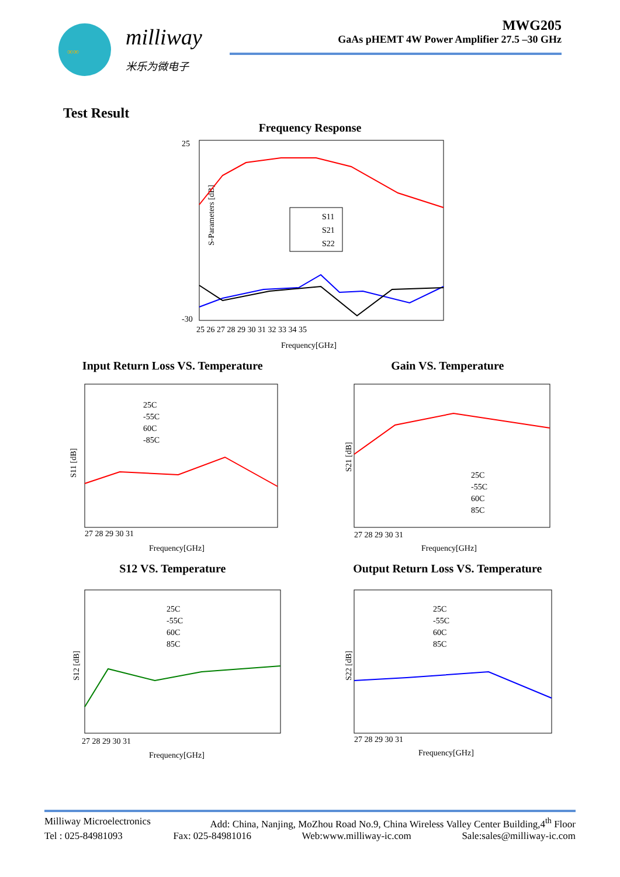∞∞
milliway
米乐为微电子
MWG205
GaAs pHEMT 4W Power Amplifier 27.5 –30 GHz
Test Result
Frequency Response
25
-30
S-Parameters [dB]
S11
S21
S22
25 26 27 28 29 30 31 32 33 34 35
Frequency[GHz]
Input Return Loss VS. Temperature
S11 [dB]
25C
-55C
60C
-85C
27 28 29 30 31
Frequency[GHz]
Gain VS. Temperature
S21 [dB]
25C
-55C
60C
85C
27 28 29 30 31
Frequency[GHz]
S12 VS. Temperature
S12 [dB]
25C
-55C
60C
85C
27 28 29 30 31
Frequency[GHz]
Output Return Loss VS. Temperature
S22 [dB]
25C
-55C
60C
85C
27 28 29 30 31
Frequency[GHz]
Milliway Microelectronics Add: China, Nanjing, MoZhou Road No.9, China Wireless Valley Center Building,4<sup>th</sup> Floor
Tel : 025-84981093 Fax: 025-84981016 Web:www.milliway-ic.com Sale:sales@milliway-ic.com